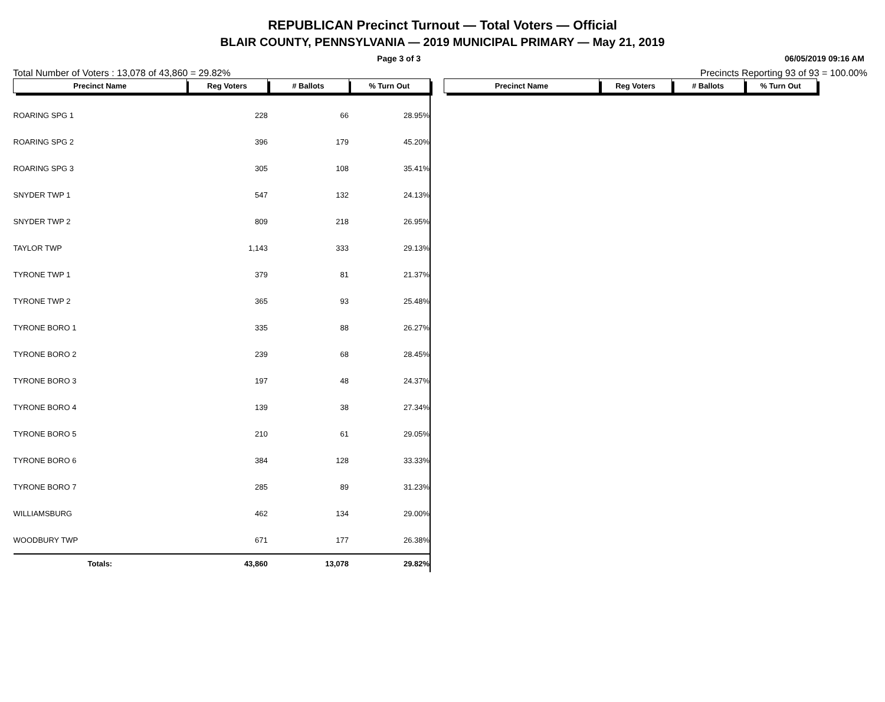REPUBLICAN Precinct Turnout — Total Voters — Official
BLAIR COUNTY, PENNSYLVANIA — 2019 MUNICIPAL PRIMARY — May 21, 2019
Page 3 of 3 06/05/2019 09:16 AM
Total Number of Voters : 13,078 of 43,860 = 29.82% Precincts Reporting 93 of 93 = 100.00%
| Precinct Name | Reg Voters | # Ballots | % Turn Out |
| --- | --- | --- | --- |
| ROARING SPG 1 | 228 | 66 | 28.95% |
| ROARING SPG 2 | 396 | 179 | 45.20% |
| ROARING SPG 3 | 305 | 108 | 35.41% |
| SNYDER TWP 1 | 547 | 132 | 24.13% |
| SNYDER TWP 2 | 809 | 218 | 26.95% |
| TAYLOR TWP | 1,143 | 333 | 29.13% |
| TYRONE TWP 1 | 379 | 81 | 21.37% |
| TYRONE TWP 2 | 365 | 93 | 25.48% |
| TYRONE BORO 1 | 335 | 88 | 26.27% |
| TYRONE BORO 2 | 239 | 68 | 28.45% |
| TYRONE BORO 3 | 197 | 48 | 24.37% |
| TYRONE BORO 4 | 139 | 38 | 27.34% |
| TYRONE BORO 5 | 210 | 61 | 29.05% |
| TYRONE BORO 6 | 384 | 128 | 33.33% |
| TYRONE BORO 7 | 285 | 89 | 31.23% |
| WILLIAMSBURG | 462 | 134 | 29.00% |
| WOODBURY TWP | 671 | 177 | 26.38% |
| Totals: | 43,860 | 13,078 | 29.82% |
| Precinct Name | Reg Voters | # Ballots | % Turn Out |
| --- | --- | --- | --- |